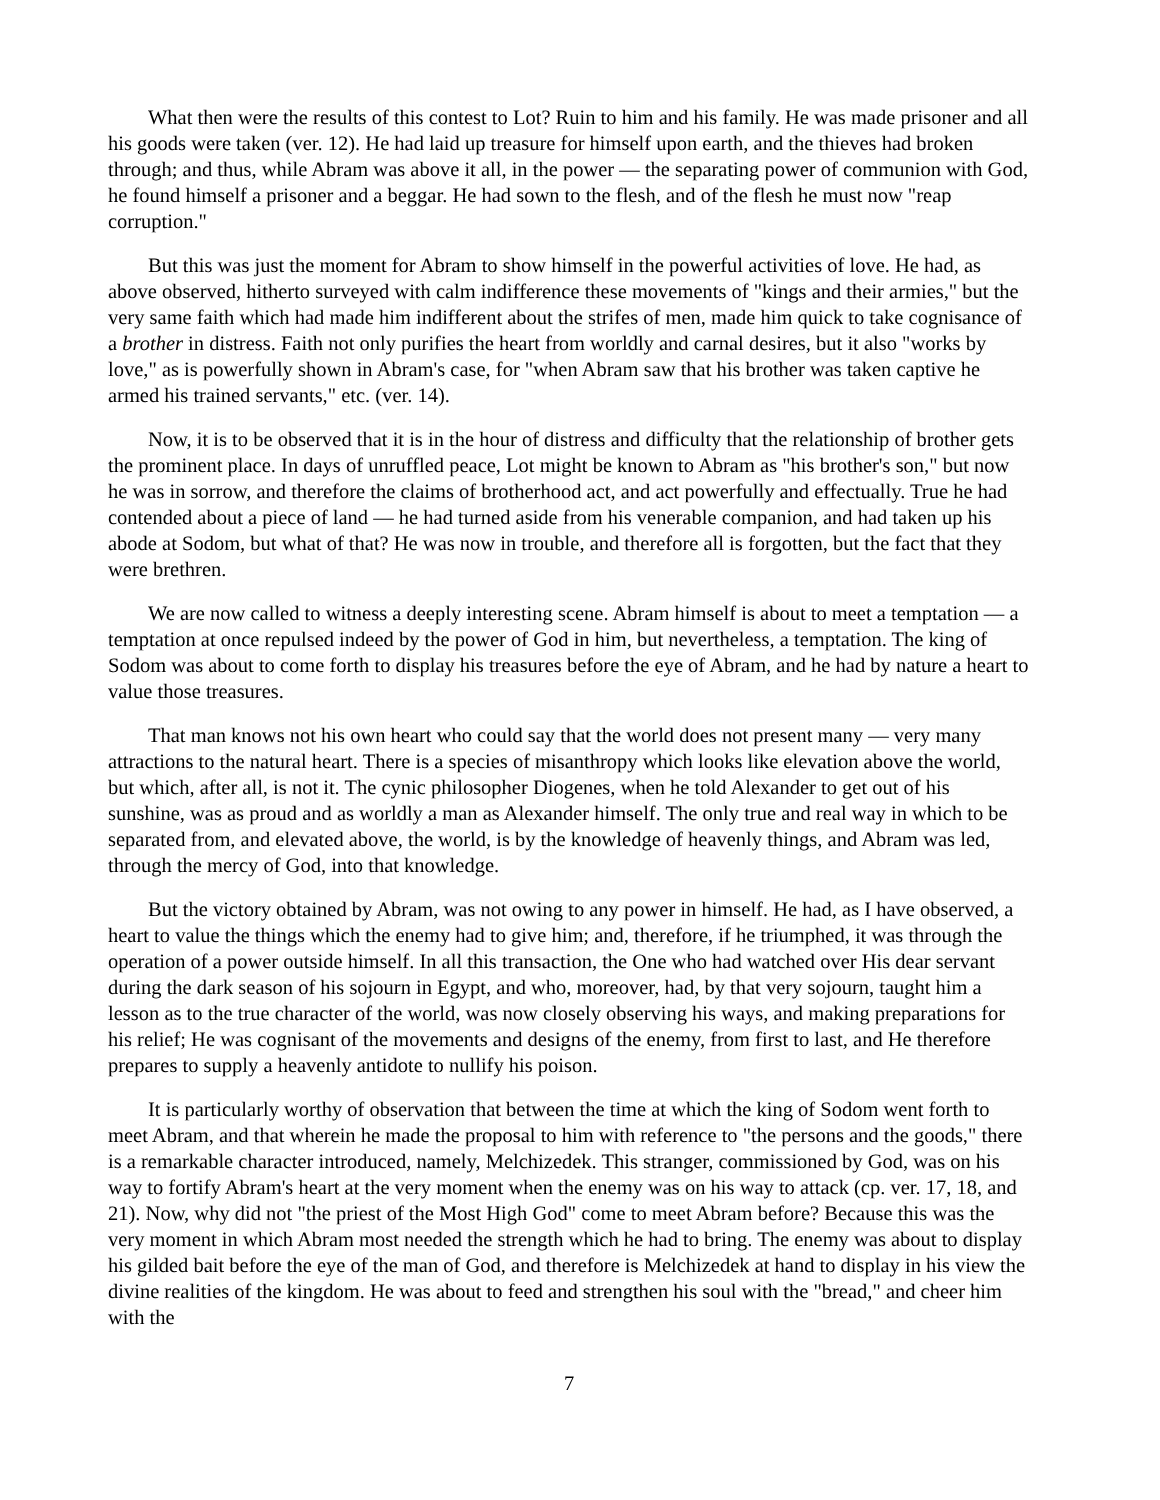What then were the results of this contest to Lot? Ruin to him and his family. He was made prisoner and all his goods were taken (ver. 12). He had laid up treasure for himself upon earth, and the thieves had broken through; and thus, while Abram was above it all, in the power — the separating power of communion with God, he found himself a prisoner and a beggar. He had sown to the flesh, and of the flesh he must now "reap corruption."
But this was just the moment for Abram to show himself in the powerful activities of love. He had, as above observed, hitherto surveyed with calm indifference these movements of "kings and their armies," but the very same faith which had made him indifferent about the strifes of men, made him quick to take cognisance of a brother in distress. Faith not only purifies the heart from worldly and carnal desires, but it also "works by love," as is powerfully shown in Abram's case, for "when Abram saw that his brother was taken captive he armed his trained servants," etc. (ver. 14).
Now, it is to be observed that it is in the hour of distress and difficulty that the relationship of brother gets the prominent place. In days of unruffled peace, Lot might be known to Abram as "his brother's son," but now he was in sorrow, and therefore the claims of brotherhood act, and act powerfully and effectually. True he had contended about a piece of land — he had turned aside from his venerable companion, and had taken up his abode at Sodom, but what of that? He was now in trouble, and therefore all is forgotten, but the fact that they were brethren.
We are now called to witness a deeply interesting scene. Abram himself is about to meet a temptation — a temptation at once repulsed indeed by the power of God in him, but nevertheless, a temptation. The king of Sodom was about to come forth to display his treasures before the eye of Abram, and he had by nature a heart to value those treasures.
That man knows not his own heart who could say that the world does not present many — very many attractions to the natural heart. There is a species of misanthropy which looks like elevation above the world, but which, after all, is not it. The cynic philosopher Diogenes, when he told Alexander to get out of his sunshine, was as proud and as worldly a man as Alexander himself. The only true and real way in which to be separated from, and elevated above, the world, is by the knowledge of heavenly things, and Abram was led, through the mercy of God, into that knowledge.
But the victory obtained by Abram, was not owing to any power in himself. He had, as I have observed, a heart to value the things which the enemy had to give him; and, therefore, if he triumphed, it was through the operation of a power outside himself. In all this transaction, the One who had watched over His dear servant during the dark season of his sojourn in Egypt, and who, moreover, had, by that very sojourn, taught him a lesson as to the true character of the world, was now closely observing his ways, and making preparations for his relief; He was cognisant of the movements and designs of the enemy, from first to last, and He therefore prepares to supply a heavenly antidote to nullify his poison.
It is particularly worthy of observation that between the time at which the king of Sodom went forth to meet Abram, and that wherein he made the proposal to him with reference to "the persons and the goods," there is a remarkable character introduced, namely, Melchizedek. This stranger, commissioned by God, was on his way to fortify Abram's heart at the very moment when the enemy was on his way to attack (cp. ver. 17, 18, and 21). Now, why did not "the priest of the Most High God" come to meet Abram before? Because this was the very moment in which Abram most needed the strength which he had to bring. The enemy was about to display his gilded bait before the eye of the man of God, and therefore is Melchizedek at hand to display in his view the divine realities of the kingdom. He was about to feed and strengthen his soul with the "bread," and cheer him with the
7